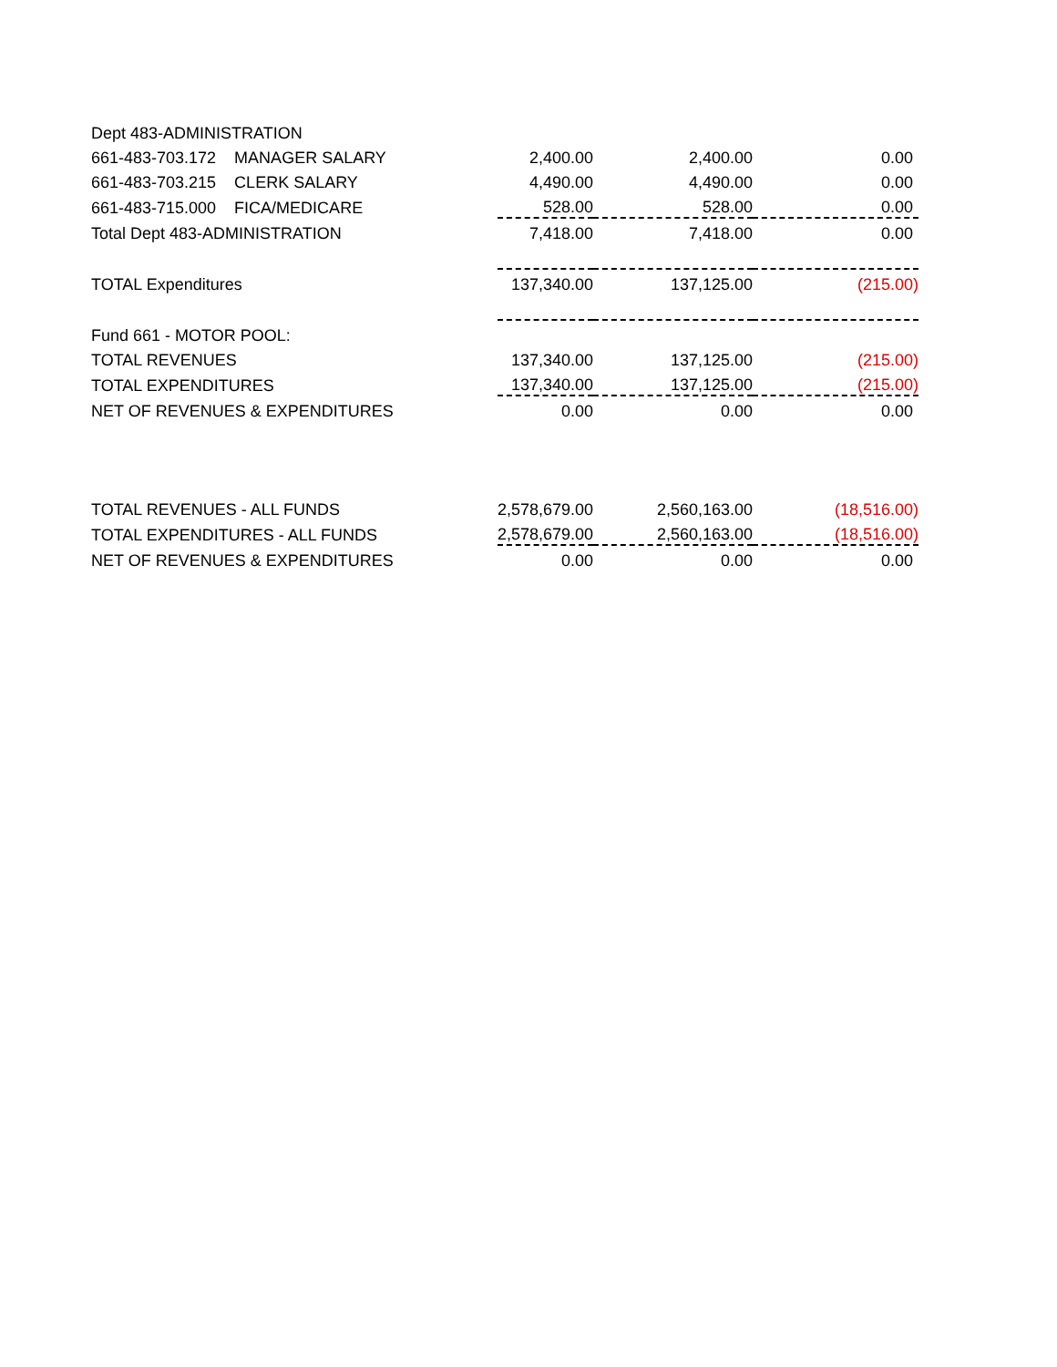| Dept 483-ADMINISTRATION | | | | |
| 661-483-703.172 MANAGER SALARY | 2,400.00 | 2,400.00 | 0.00 | |
| 661-483-703.215 CLERK SALARY | 4,490.00 | 4,490.00 | 0.00 | |
| 661-483-715.000 FICA/MEDICARE | 528.00 | 528.00 | 0.00 | |
| Total Dept 483-ADMINISTRATION | 7,418.00 | 7,418.00 | 0.00 | |
| TOTAL Expenditures | 137,340.00 | 137,125.00 | (215.00) | |
| Fund 661 - MOTOR POOL: | | | | |
| TOTAL REVENUES | 137,340.00 | 137,125.00 | (215.00) | |
| TOTAL EXPENDITURES | 137,340.00 | 137,125.00 | (215.00) | |
| NET OF REVENUES & EXPENDITURES | 0.00 | 0.00 | 0.00 | |
| TOTAL REVENUES - ALL FUNDS | 2,578,679.00 | 2,560,163.00 | (18,516.00) | |
| TOTAL EXPENDITURES - ALL FUNDS | 2,578,679.00 | 2,560,163.00 | (18,516.00) | |
| NET OF REVENUES & EXPENDITURES | 0.00 | 0.00 | 0.00 | |